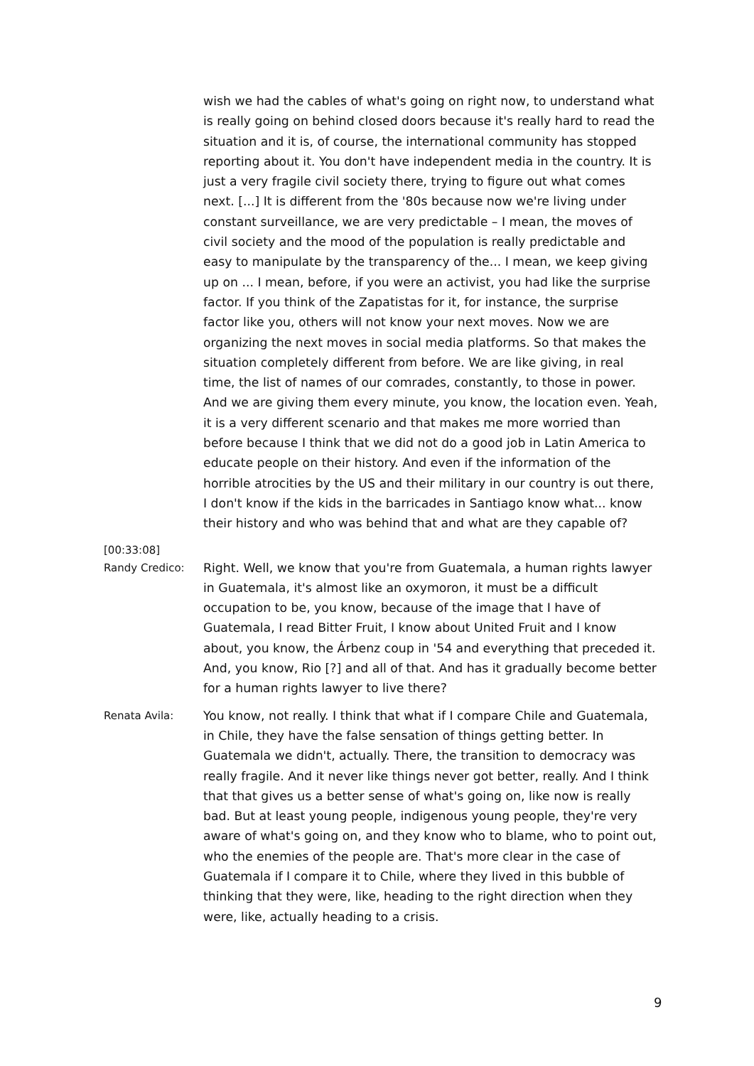wish we had the cables of what's going on right now, to understand what is really going on behind closed doors because it's really hard to read the situation and it is, of course, the international community has stopped reporting about it. You don't have independent media in the country. It is just a very fragile civil society there, trying to figure out what comes next. [...] It is different from the '80s because now we're living under constant surveillance, we are very predictable – I mean, the moves of civil society and the mood of the population is really predictable and easy to manipulate by the transparency of the... I mean, we keep giving up on ... I mean, before, if you were an activist, you had like the surprise factor. If you think of the Zapatistas for it, for instance, the surprise factor like you, others will not know your next moves. Now we are organizing the next moves in social media platforms. So that makes the situation completely different from before. We are like giving, in real time, the list of names of our comrades, constantly, to those in power. And we are giving them every minute, you know, the location even. Yeah, it is a very different scenario and that makes me more worried than before because I think that we did not do a good job in Latin America to educate people on their history. And even if the information of the horrible atrocities by the US and their military in our country is out there, I don't know if the kids in the barricades in Santiago know what... know their history and who was behind that and what are they capable of?
[00:33:08]
Randy Credico:
Right. Well, we know that you're from Guatemala, a human rights lawyer in Guatemala, it's almost like an oxymoron, it must be a difficult occupation to be, you know, because of the image that I have of Guatemala, I read Bitter Fruit, I know about United Fruit and I know about, you know, the Árbenz coup in '54 and everything that preceded it. And, you know, Rio [?] and all of that. And has it gradually become better for a human rights lawyer to live there?
Renata Avila:
You know, not really. I think that what if I compare Chile and Guatemala, in Chile, they have the false sensation of things getting better. In Guatemala we didn't, actually. There, the transition to democracy was really fragile. And it never like things never got better, really. And I think that that gives us a better sense of what's going on, like now is really bad. But at least young people, indigenous young people, they're very aware of what's going on, and they know who to blame, who to point out, who the enemies of the people are. That's more clear in the case of Guatemala if I compare it to Chile, where they lived in this bubble of thinking that they were, like, heading to the right direction when they were, like, actually heading to a crisis.
9